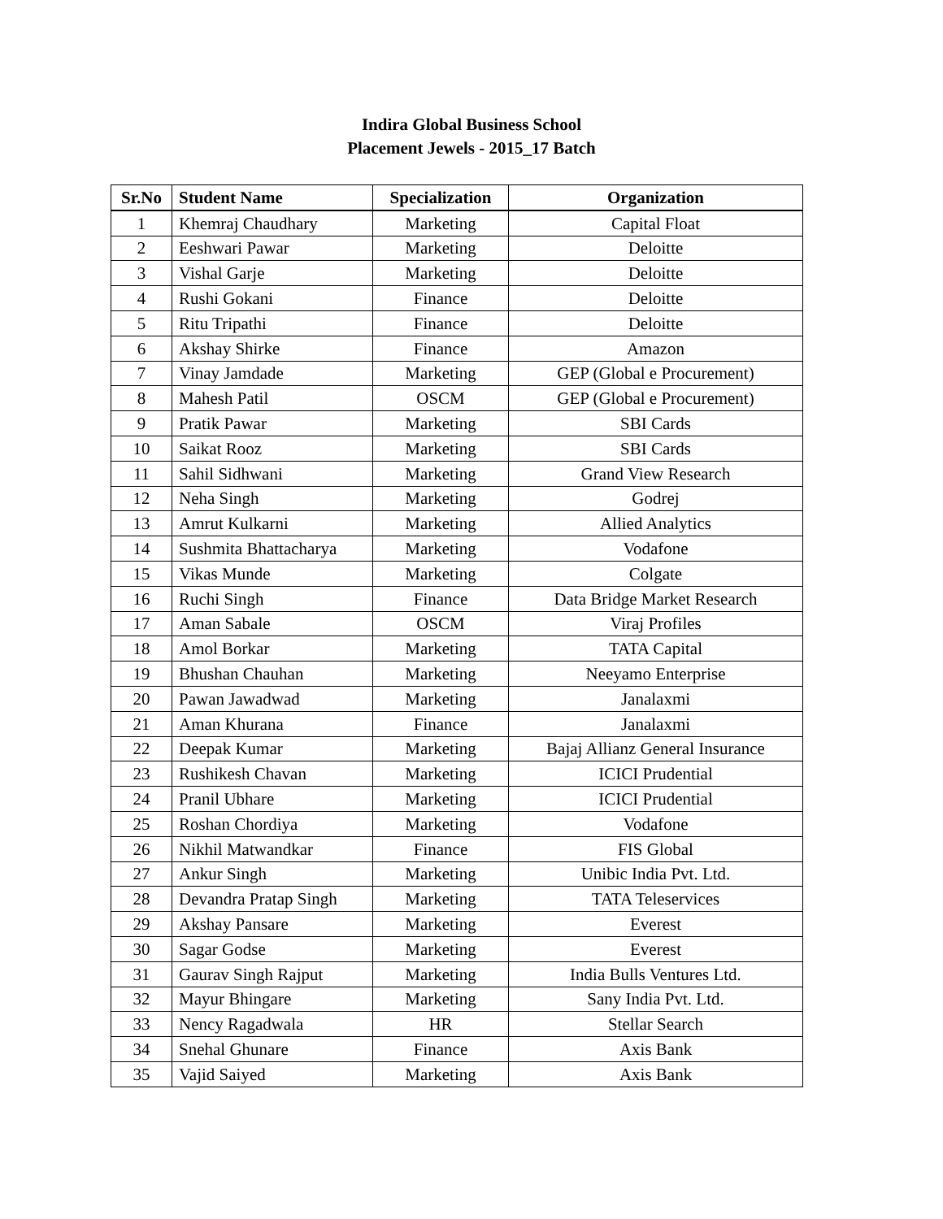Indira Global Business School
Placement Jewels - 2015_17 Batch
| Sr.No | Student Name | Specialization | Organization |
| --- | --- | --- | --- |
| 1 | Khemraj Chaudhary | Marketing | Capital Float |
| 2 | Eeshwari Pawar | Marketing | Deloitte |
| 3 | Vishal Garje | Marketing | Deloitte |
| 4 | Rushi Gokani | Finance | Deloitte |
| 5 | Ritu Tripathi | Finance | Deloitte |
| 6 | Akshay Shirke | Finance | Amazon |
| 7 | Vinay Jamdade | Marketing | GEP (Global e Procurement) |
| 8 | Mahesh Patil | OSCM | GEP (Global e Procurement) |
| 9 | Pratik Pawar | Marketing | SBI Cards |
| 10 | Saikat Rooz | Marketing | SBI Cards |
| 11 | Sahil Sidhwani | Marketing | Grand View Research |
| 12 | Neha Singh | Marketing | Godrej |
| 13 | Amrut Kulkarni | Marketing | Allied Analytics |
| 14 | Sushmita Bhattacharya | Marketing | Vodafone |
| 15 | Vikas Munde | Marketing | Colgate |
| 16 | Ruchi Singh | Finance | Data Bridge Market Research |
| 17 | Aman Sabale | OSCM | Viraj Profiles |
| 18 | Amol Borkar | Marketing | TATA Capital |
| 19 | Bhushan Chauhan | Marketing | Neeyamo Enterprise |
| 20 | Pawan Jawadwad | Marketing | Janalaxmi |
| 21 | Aman Khurana | Finance | Janalaxmi |
| 22 | Deepak Kumar | Marketing | Bajaj Allianz General Insurance |
| 23 | Rushikesh Chavan | Marketing | ICICI Prudential |
| 24 | Pranil Ubhare | Marketing | ICICI Prudential |
| 25 | Roshan Chordiya | Marketing | Vodafone |
| 26 | Nikhil Matwandkar | Finance | FIS Global |
| 27 | Ankur Singh | Marketing | Unibic India Pvt. Ltd. |
| 28 | Devandra Pratap Singh | Marketing | TATA Teleservices |
| 29 | Akshay Pansare | Marketing | Everest |
| 30 | Sagar Godse | Marketing | Everest |
| 31 | Gaurav Singh Rajput | Marketing | India Bulls Ventures Ltd. |
| 32 | Mayur Bhingare | Marketing | Sany India Pvt. Ltd. |
| 33 | Nency Ragadwala | HR | Stellar Search |
| 34 | Snehal Ghunare | Finance | Axis Bank |
| 35 | Vajid Saiyed | Marketing | Axis Bank |